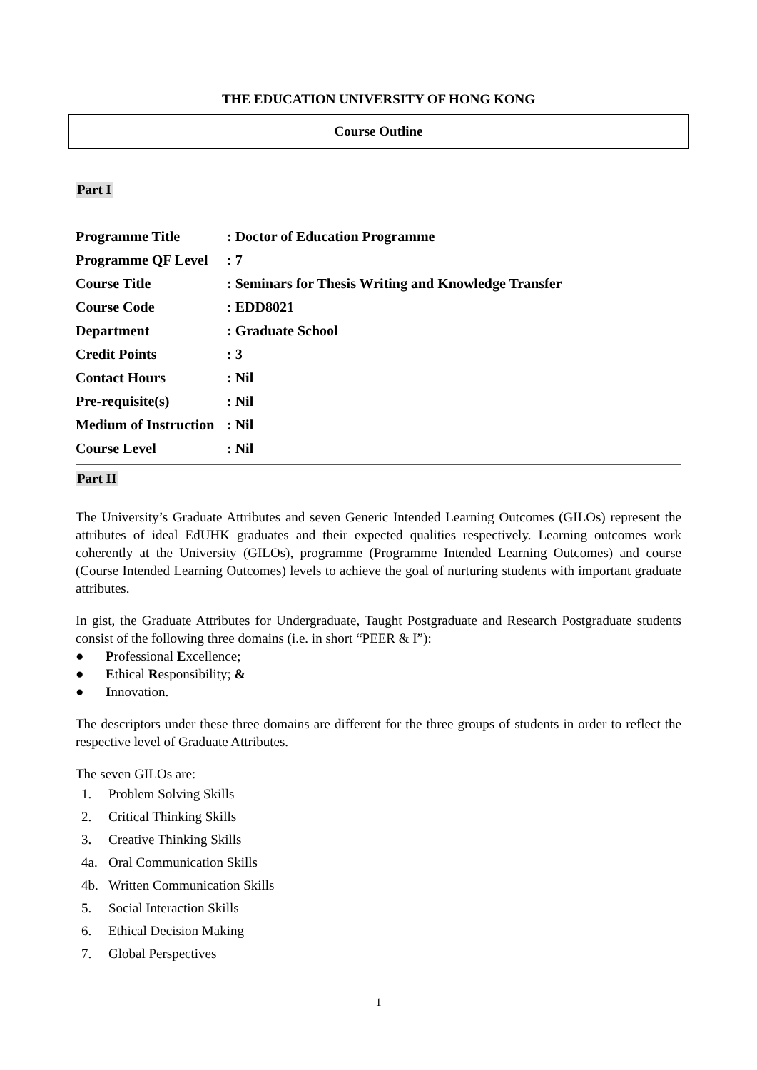THE EDUCATION UNIVERSITY OF HONG KONG
Course Outline
Part I
| Programme Title | : Doctor of Education Programme |
| Programme QF Level | : 7 |
| Course Title | : Seminars for Thesis Writing and Knowledge Transfer |
| Course Code | : EDD8021 |
| Department | : Graduate School |
| Credit Points | : 3 |
| Contact Hours | : Nil |
| Pre-requisite(s) | : Nil |
| Medium of Instruction | : Nil |
| Course Level | : Nil |
Part II
The University’s Graduate Attributes and seven Generic Intended Learning Outcomes (GILOs) represent the attributes of ideal EdUHK graduates and their expected qualities respectively. Learning outcomes work coherently at the University (GILOs), programme (Programme Intended Learning Outcomes) and course (Course Intended Learning Outcomes) levels to achieve the goal of nurturing students with important graduate attributes.
In gist, the Graduate Attributes for Undergraduate, Taught Postgraduate and Research Postgraduate students consist of the following three domains (i.e. in short “PEER & I”):
● Professional Excellence;
● Ethical Responsibility; &
● Innovation.
The descriptors under these three domains are different for the three groups of students in order to reflect the respective level of Graduate Attributes.
The seven GILOs are:
1. Problem Solving Skills
2. Critical Thinking Skills
3. Creative Thinking Skills
4a. Oral Communication Skills
4b. Written Communication Skills
5. Social Interaction Skills
6. Ethical Decision Making
7. Global Perspectives
1